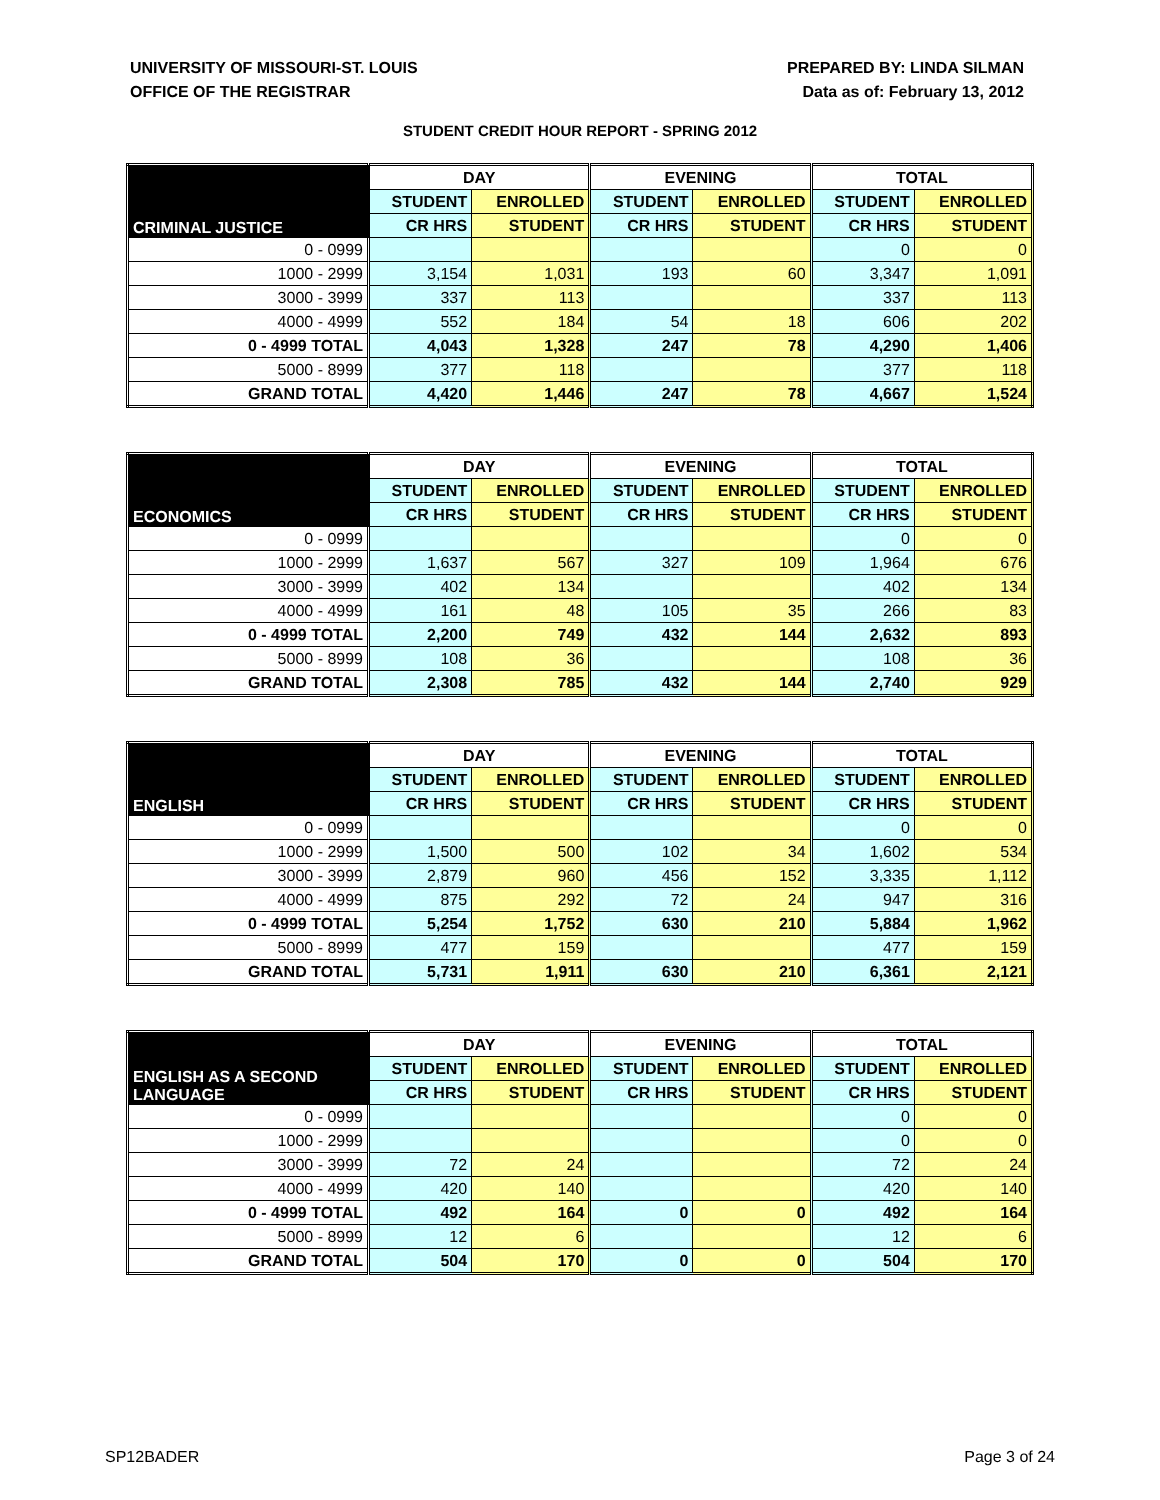UNIVERSITY OF MISSOURI-ST. LOUIS
OFFICE OF THE REGISTRAR
PREPARED BY: LINDA SILMAN
Data as of: February 13, 2012
STUDENT CREDIT HOUR REPORT - SPRING 2012
| CRIMINAL JUSTICE | DAY | | EVENING | | TOTAL | |
| --- | --- | --- | --- | --- | --- | --- |
| | STUDENT | ENROLLED | STUDENT | ENROLLED | STUDENT | ENROLLED |
| | CR HRS | STUDENT | CR HRS | STUDENT | CR HRS | STUDENT |
| 0 - 0999 | | | | | 0 | 0 |
| 1000 - 2999 | 3,154 | 1,031 | 193 | 60 | 3,347 | 1,091 |
| 3000 - 3999 | 337 | 113 | | | 337 | 113 |
| 4000 - 4999 | 552 | 184 | 54 | 18 | 606 | 202 |
| 0 - 4999 TOTAL | 4,043 | 1,328 | 247 | 78 | 4,290 | 1,406 |
| 5000 - 8999 | 377 | 118 | | | 377 | 118 |
| GRAND TOTAL | 4,420 | 1,446 | 247 | 78 | 4,667 | 1,524 |
| ECONOMICS | DAY | | EVENING | | TOTAL | |
| --- | --- | --- | --- | --- | --- | --- |
| | STUDENT | ENROLLED | STUDENT | ENROLLED | STUDENT | ENROLLED |
| | CR HRS | STUDENT | CR HRS | STUDENT | CR HRS | STUDENT |
| 0 - 0999 | | | | | 0 | 0 |
| 1000 - 2999 | 1,637 | 567 | 327 | 109 | 1,964 | 676 |
| 3000 - 3999 | 402 | 134 | | | 402 | 134 |
| 4000 - 4999 | 161 | 48 | 105 | 35 | 266 | 83 |
| 0 - 4999 TOTAL | 2,200 | 749 | 432 | 144 | 2,632 | 893 |
| 5000 - 8999 | 108 | 36 | | | 108 | 36 |
| GRAND TOTAL | 2,308 | 785 | 432 | 144 | 2,740 | 929 |
| ENGLISH | DAY | | EVENING | | TOTAL | |
| --- | --- | --- | --- | --- | --- | --- |
| | STUDENT | ENROLLED | STUDENT | ENROLLED | STUDENT | ENROLLED |
| | CR HRS | STUDENT | CR HRS | STUDENT | CR HRS | STUDENT |
| 0 - 0999 | | | | | 0 | 0 |
| 1000 - 2999 | 1,500 | 500 | 102 | 34 | 1,602 | 534 |
| 3000 - 3999 | 2,879 | 960 | 456 | 152 | 3,335 | 1,112 |
| 4000 - 4999 | 875 | 292 | 72 | 24 | 947 | 316 |
| 0 - 4999 TOTAL | 5,254 | 1,752 | 630 | 210 | 5,884 | 1,962 |
| 5000 - 8999 | 477 | 159 | | | 477 | 159 |
| GRAND TOTAL | 5,731 | 1,911 | 630 | 210 | 6,361 | 2,121 |
| ENGLISH AS A SECOND LANGUAGE | DAY | | EVENING | | TOTAL | |
| --- | --- | --- | --- | --- | --- | --- |
| | STUDENT | ENROLLED | STUDENT | ENROLLED | STUDENT | ENROLLED |
| | CR HRS | STUDENT | CR HRS | STUDENT | CR HRS | STUDENT |
| 0 - 0999 | | | | | 0 | 0 |
| 1000 - 2999 | | | | | 0 | 0 |
| 3000 - 3999 | 72 | 24 | | | 72 | 24 |
| 4000 - 4999 | 420 | 140 | | | 420 | 140 |
| 0 - 4999 TOTAL | 492 | 164 | 0 | 0 | 492 | 164 |
| 5000 - 8999 | 12 | 6 | | | 12 | 6 |
| GRAND TOTAL | 504 | 170 | 0 | 0 | 504 | 170 |
SP12BADER Page 3 of 24